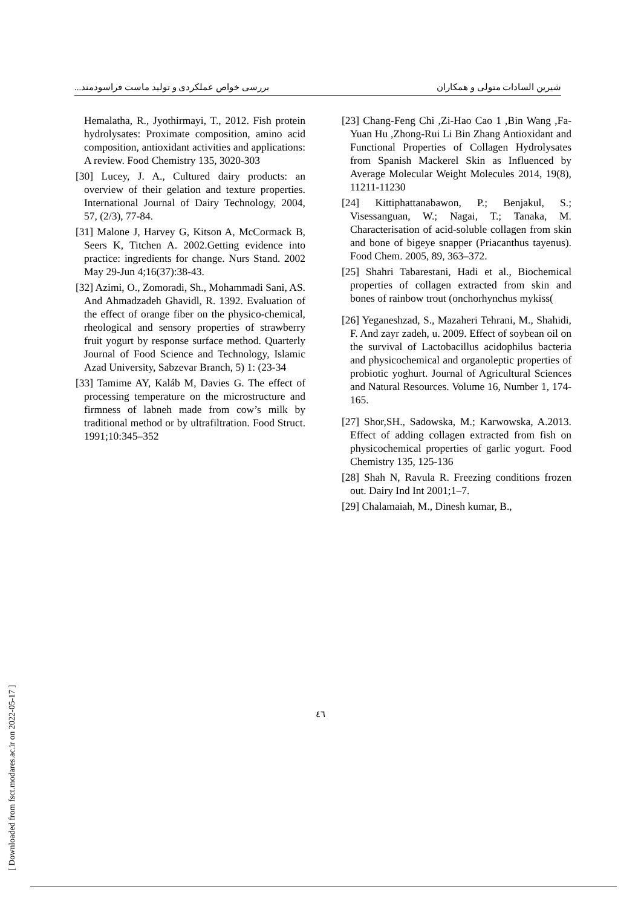شیرین السادات متولی و همکاران بررسی خواص عملکردی و تولید ماست فراسودمند...
[23] Chang-Feng Chi ,Zi-Hao Cao 1 ,Bin Wang ,Fa-Yuan Hu ,Zhong-Rui Li Bin Zhang Antioxidant and Functional Properties of Collagen Hydrolysates from Spanish Mackerel Skin as Influenced by Average Molecular Weight Molecules 2014, 19(8), 11211-11230
[24] Kittiphattanabawon, P.; Benjakul, S.; Visessanguan, W.; Nagai, T.; Tanaka, M. Characterisation of acid-soluble collagen from skin and bone of bigeye snapper (Priacanthus tayenus). Food Chem. 2005, 89, 363–372.
[25] Shahri Tabarestani, Hadi et al., Biochemical properties of collagen extracted from skin and bones of rainbow trout (onchorhynchus mykiss(
[26] Yeganeshzad, S., Mazaheri Tehrani, M., Shahidi, F. And zayr zadeh, u. 2009. Effect of soybean oil on the survival of Lactobacillus acidophilus bacteria and physicochemical and organoleptic properties of probiotic yoghurt. Journal of Agricultural Sciences and Natural Resources. Volume 16, Number 1, 174-165.
[27] Shor,SH., Sadowska, M.; Karwowska, A.2013. Effect of adding collagen extracted from fish on physicochemical properties of garlic yogurt. Food Chemistry 135, 125-136
[28] Shah N, Ravula R. Freezing conditions frozen out. Dairy Ind Int 2001;1–7.
[29] Chalamaiah, M., Dinesh kumar, B.,
Hemalatha, R., Jyothirmayi, T., 2012. Fish protein hydrolysates: Proximate composition, amino acid composition, antioxidant activities and applications: A review. Food Chemistry 135, 3020-303
[30] Lucey, J. A., Cultured dairy products: an overview of their gelation and texture properties. International Journal of Dairy Technology, 2004, 57, (2/3), 77-84.
[31] Malone J, Harvey G, Kitson A, McCormack B, Seers K, Titchen A. 2002.Getting evidence into practice: ingredients for change. Nurs Stand. 2002 May 29-Jun 4;16(37):38-43.
[32] Azimi, O., Zomoradi, Sh., Mohammadi Sani, AS. And Ahmadzadeh Ghavidl, R. 1392. Evaluation of the effect of orange fiber on the physico-chemical, rheological and sensory properties of strawberry fruit yogurt by response surface method. Quarterly Journal of Food Science and Technology, Islamic Azad University, Sabzevar Branch, 5) 1: (23-34
[33] Tamime AY, Kaláb M, Davies G. The effect of processing temperature on the microstructure and firmness of labneh made from cow’s milk by traditional method or by ultrafiltration. Food Struct. 1991;10:345–352
٤٦
[ Downloaded from fsct.modares.ac.ir on 2022-05-17 ]